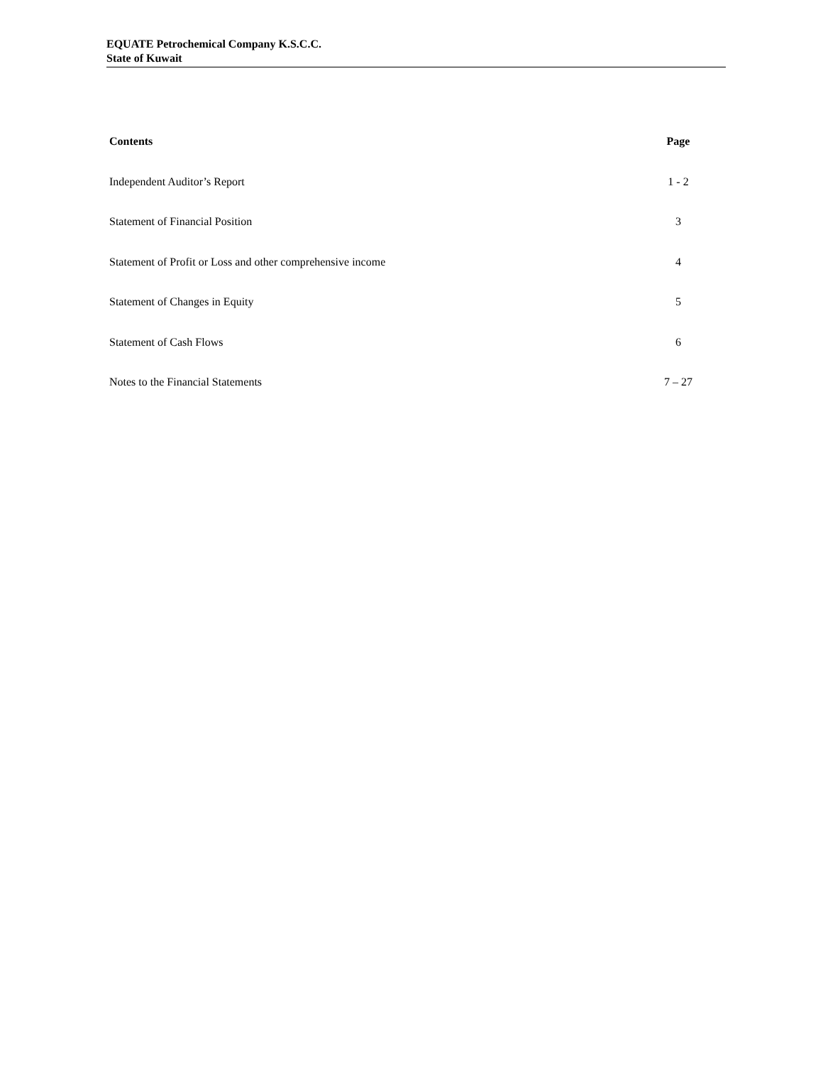EQUATE Petrochemical Company K.S.C.C.
State of Kuwait
| Contents | Page |
| --- | --- |
| Independent Auditor’s Report | 1 - 2 |
| Statement of Financial Position | 3 |
| Statement of Profit or Loss and other comprehensive income | 4 |
| Statement of Changes in Equity | 5 |
| Statement of Cash Flows | 6 |
| Notes to the Financial Statements | 7 – 27 |